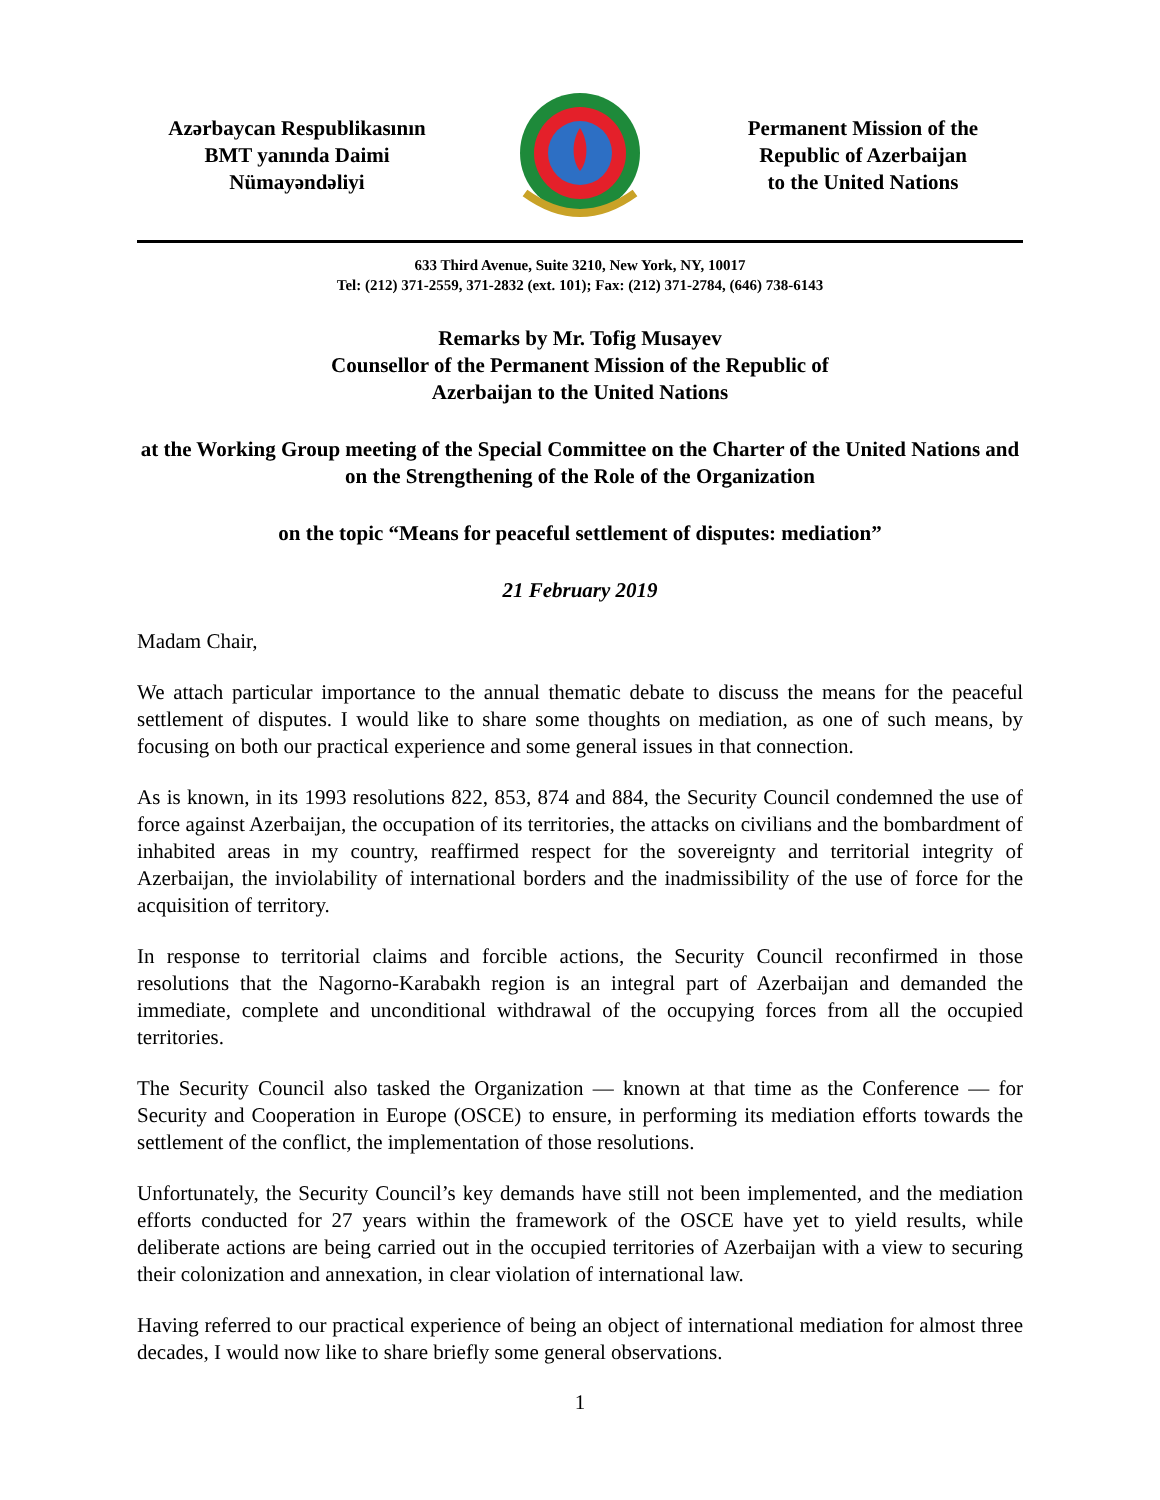Azərbaycan Respublikasının
BMT yanında Daimi
Nümayəndəliyi
Permanent Mission of the
Republic of Azerbaijan
to the United Nations
633 Third Avenue, Suite 3210, New York, NY, 10017
Tel: (212) 371-2559, 371-2832 (ext. 101); Fax: (212) 371-2784, (646) 738-6143
Remarks by Mr. Tofig Musayev
Counsellor of the Permanent Mission of the Republic of
Azerbaijan to the United Nations
at the Working Group meeting of the Special Committee on the Charter of the United Nations and on the Strengthening of the Role of the Organization
on the topic “Means for peaceful settlement of disputes: mediation”
21 February 2019
Madam Chair,
We attach particular importance to the annual thematic debate to discuss the means for the peaceful settlement of disputes. I would like to share some thoughts on mediation, as one of such means, by focusing on both our practical experience and some general issues in that connection.
As is known, in its 1993 resolutions 822, 853, 874 and 884, the Security Council condemned the use of force against Azerbaijan, the occupation of its territories, the attacks on civilians and the bombardment of inhabited areas in my country, reaffirmed respect for the sovereignty and territorial integrity of Azerbaijan, the inviolability of international borders and the inadmissibility of the use of force for the acquisition of territory.
In response to territorial claims and forcible actions, the Security Council reconfirmed in those resolutions that the Nagorno-Karabakh region is an integral part of Azerbaijan and demanded the immediate, complete and unconditional withdrawal of the occupying forces from all the occupied territories.
The Security Council also tasked the Organization — known at that time as the Conference — for Security and Cooperation in Europe (OSCE) to ensure, in performing its mediation efforts towards the settlement of the conflict, the implementation of those resolutions.
Unfortunately, the Security Council’s key demands have still not been implemented, and the mediation efforts conducted for 27 years within the framework of the OSCE have yet to yield results, while deliberate actions are being carried out in the occupied territories of Azerbaijan with a view to securing their colonization and annexation, in clear violation of international law.
Having referred to our practical experience of being an object of international mediation for almost three decades, I would now like to share briefly some general observations.
1